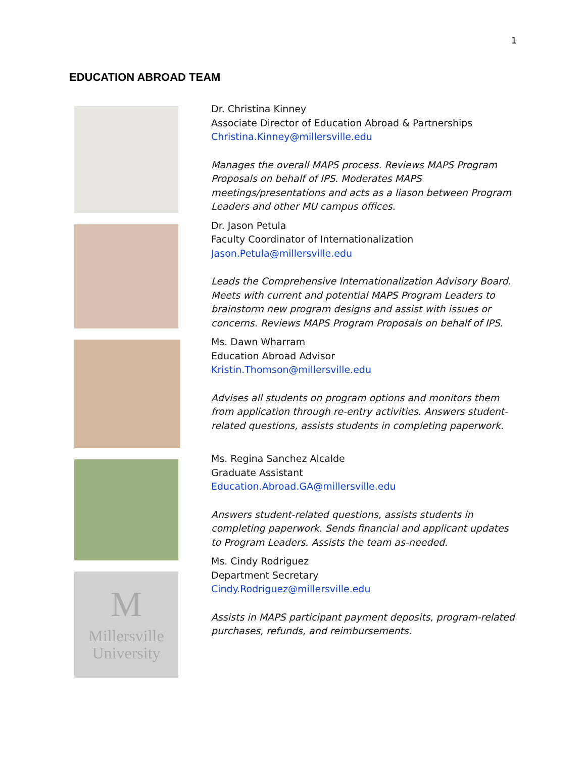1
EDUCATION ABROAD TEAM
M
Millersville
University
Dr. Christina Kinney
Associate Director of Education Abroad & Partnerships
Christina.Kinney@millersville.edu
Manages the overall MAPS process. Reviews MAPS Program Proposals on behalf of IPS. Moderates MAPS meetings/presentations and acts as a liason between Program Leaders and other MU campus offices.
Dr. Jason Petula
Faculty Coordinator of Internationalization
Jason.Petula@millersville.edu
Leads the Comprehensive Internationalization Advisory Board. Meets with current and potential MAPS Program Leaders to brainstorm new program designs and assist with issues or concerns. Reviews MAPS Program Proposals on behalf of IPS.
Ms. Dawn Wharram
Education Abroad Advisor
Kristin.Thomson@millersville.edu
Advises all students on program options and monitors them from application through re-entry activities. Answers student-related questions, assists students in completing paperwork.
Ms. Regina Sanchez Alcalde
Graduate Assistant
Education.Abroad.GA@millersville.edu
Answers student-related questions, assists students in completing paperwork. Sends financial and applicant updates to Program Leaders. Assists the team as-needed.
Ms. Cindy Rodriguez
Department Secretary
Cindy.Rodriguez@millersville.edu
Assists in MAPS participant payment deposits, program-related purchases, refunds, and reimbursements.